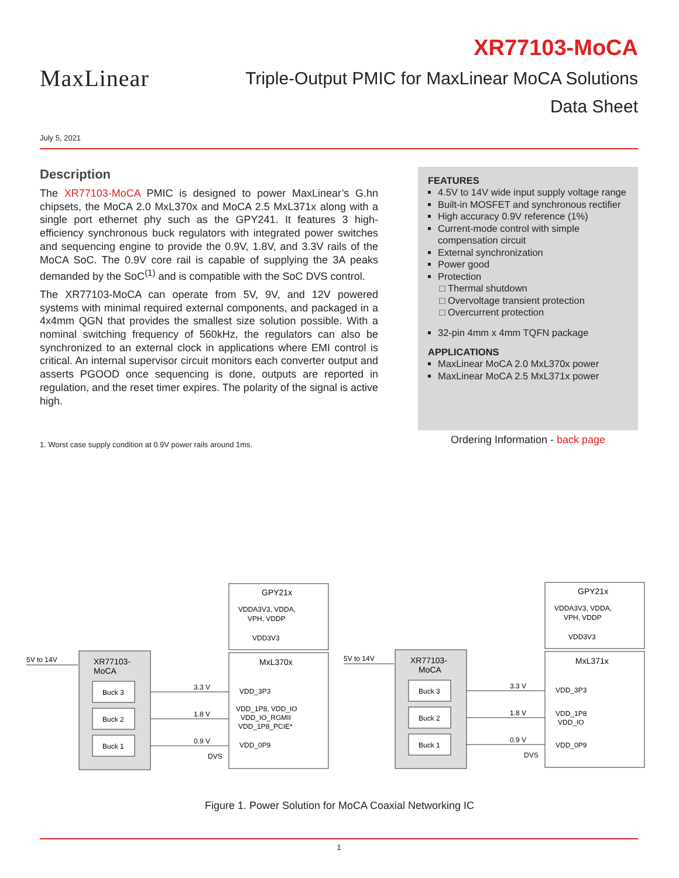MaxLinear
XR77103-MoCA
Triple-Output PMIC for MaxLinear MoCA Solutions
Data Sheet
July 5, 2021
Description
The XR77103-MoCA PMIC is designed to power MaxLinear’s G.hn chipsets, the MoCA 2.0 MxL370x and MoCA 2.5 MxL371x along with a single port ethernet phy such as the GPY241. It features 3 high-efficiency synchronous buck regulators with integrated power switches and sequencing engine to provide the 0.9V, 1.8V, and 3.3V rails of the MoCA SoC. The 0.9V core rail is capable of supplying the 3A peaks demanded by the SoC<sup>(1)</sup> and is compatible with the SoC DVS control.
The XR77103-MoCA can operate from 5V, 9V, and 12V powered systems with minimal required external components, and packaged in a 4x4mm QGN that provides the smallest size solution possible. With a nominal switching frequency of 560kHz, the regulators can also be synchronized to an external clock in applications where EMI control is critical. An internal supervisor circuit monitors each converter output and asserts PGOOD once sequencing is done, outputs are reported in regulation, and the reset timer expires. The polarity of the signal is active high.
1. Worst case supply condition at 0.9V power rails around 1ms.
FEATURES
4.5V to 14V wide input supply voltage range
Built-in MOSFET and synchronous rectifier
High accuracy 0.9V reference (1%)
Current-mode control with simple compensation circuit
External synchronization
Power good
Protection
Thermal shutdown
Overvoltage transient protection
Overcurrent protection
32-pin 4mm x 4mm TQFN package
APPLICATIONS
MaxLinear MoCA 2.0 MxL370x power
MaxLinear MoCA 2.5 MxL371x power
Ordering Information - back page
5V to 14V
XR77103-
MoCA
Buck 3
Buck 2
Buck 1
3.3 V
1.8 V
0.9 V
DVS
GPY21x
VDDA3V3, VDDA,
VPH, VDDP
VDD3V3
MxL370x
VDD_3P3
VDD_1P8, VDD_IO
VDD_IO_RGMII
VDD_1P8_PCIE*
VDD_0P9
5V to 14V
XR77103-
MoCA
Buck 3
Buck 2
Buck 1
3.3 V
1.8 V
0.9 V
DVS
GPY21x
VDDA3V3, VDDA,
VPH, VDDP
VDD3V3
MxL371x
VDD_3P3
VDD_1P8
VDD_IO
VDD_0P9
Figure 1. Power Solution for MoCA Coaxial Networking IC
1